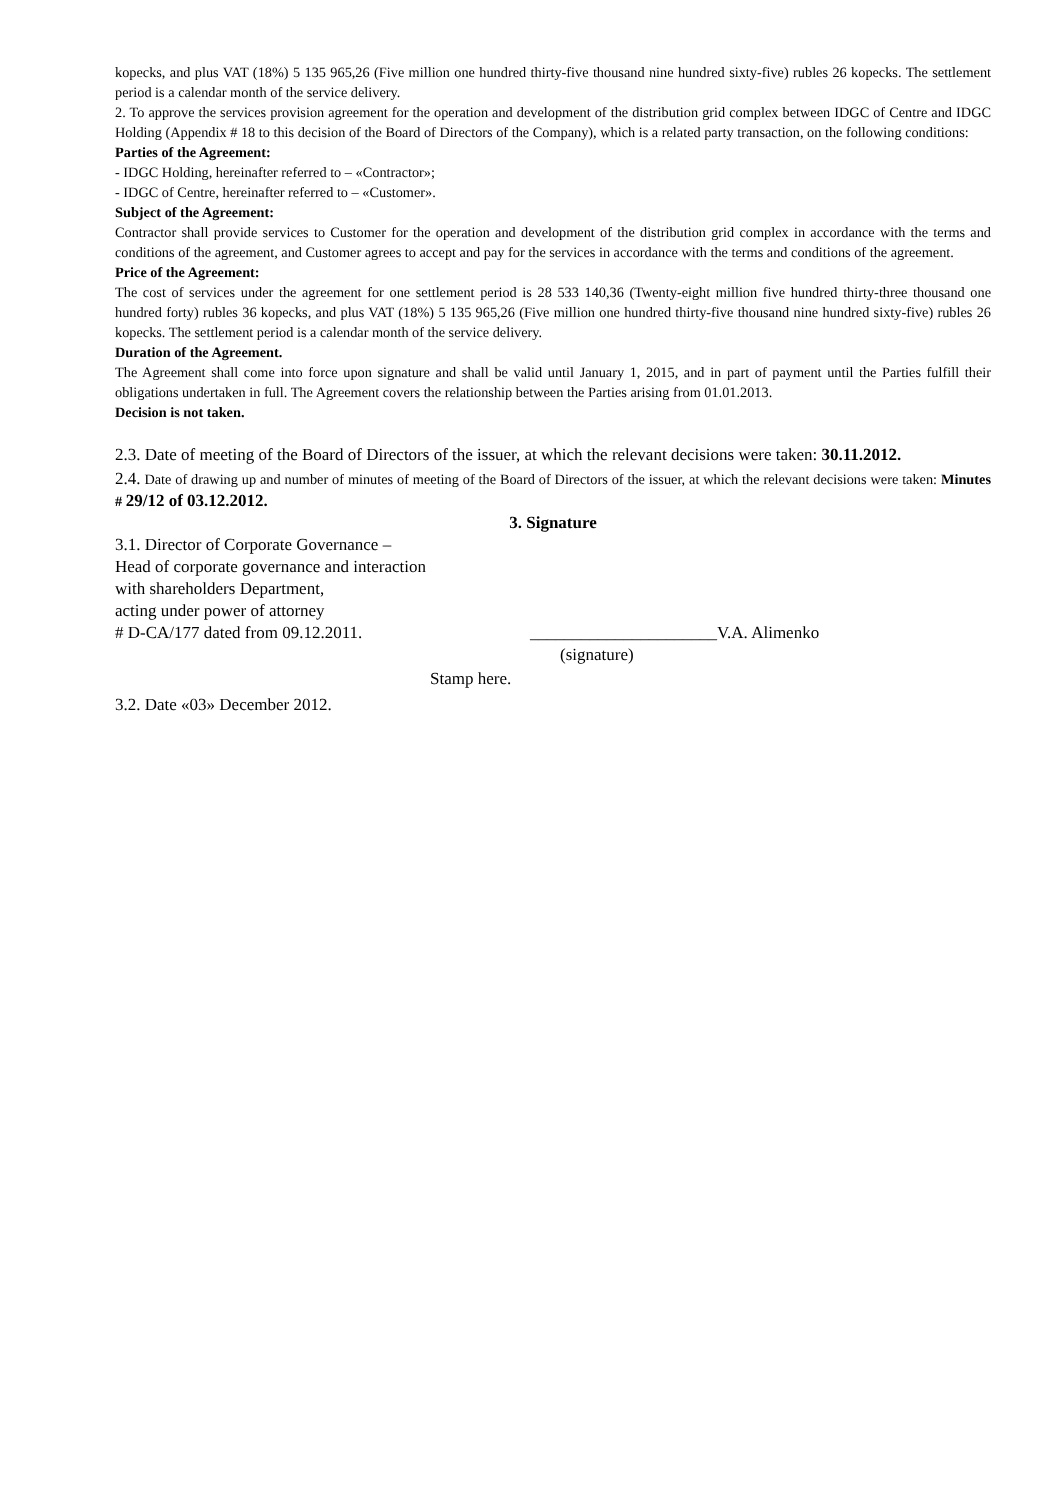kopecks, and plus VAT (18%) 5 135 965,26 (Five million one hundred thirty-five thousand nine hundred sixty-five) rubles 26 kopecks. The settlement period is a calendar month of the service delivery.
2. To approve the services provision agreement for the operation and development of the distribution grid complex between IDGC of Centre and IDGC Holding (Appendix # 18 to this decision of the Board of Directors of the Company), which is a related party transaction, on the following conditions:
Parties of the Agreement:
- IDGC Holding, hereinafter referred to – «Contractor»;
- IDGC of Centre, hereinafter referred to – «Customer».
Subject of the Agreement:
Contractor shall provide services to Customer for the operation and development of the distribution grid complex in accordance with the terms and conditions of the agreement, and Customer agrees to accept and pay for the services in accordance with the terms and conditions of the agreement.
Price of the Agreement:
The cost of services under the agreement for one settlement period is 28 533 140,36 (Twenty-eight million five hundred thirty-three thousand one hundred forty) rubles 36 kopecks, and plus VAT (18%) 5 135 965,26 (Five million one hundred thirty-five thousand nine hundred sixty-five) rubles 26 kopecks. The settlement period is a calendar month of the service delivery.
Duration of the Agreement.
The Agreement shall come into force upon signature and shall be valid until January 1, 2015, and in part of payment until the Parties fulfill their obligations undertaken in full. The Agreement covers the relationship between the Parties arising from 01.01.2013.
Decision is not taken.
2.3. Date of meeting of the Board of Directors of the issuer, at which the relevant decisions were taken: 30.11.2012.
2.4. Date of drawing up and number of minutes of meeting of the Board of Directors of the issuer, at which the relevant decisions were taken: Minutes # 29/12 of 03.12.2012.
3. Signature
3.1. Director of Corporate Governance –
Head of corporate governance and interaction
with shareholders Department,
acting under power of attorney
# D-CA/177 dated from 09.12.2011. ______________________V.A. Alimenko
(signature)
Stamp here.
3.2. Date «03» December 2012.